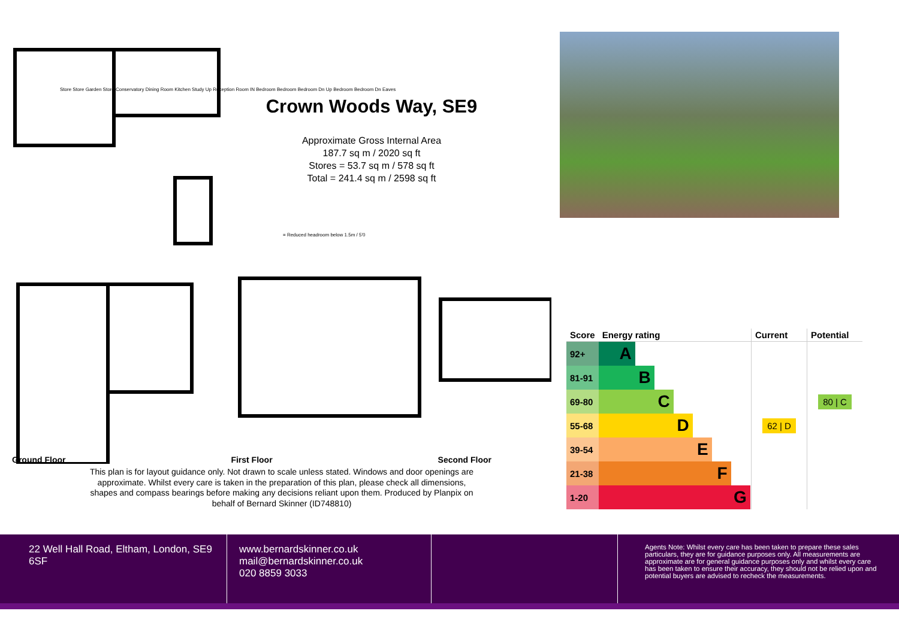Crown Woods Way, SE9
Approximate Gross Internal Area
187.7 sq m / 2020 sq ft
Stores = 53.7 sq m / 578 sq ft
Total = 241.4 sq m / 2598 sq ft
= Reduced headroom below 1.5m / 5'0
Store Store Garden Store Conservatory Dining Room Kitchen Study Up Reception Room IN Bedroom Bedroom Bedroom Dn Up Bedroom Bedroom Dn Eaves
Ground Floor First Floor Second Floor
This plan is for layout guidance only. Not drawn to scale unless stated. Windows and door openings are approximate. Whilst every care is taken in the preparation of this plan, please check all dimensions, shapes and compass bearings before making any decisions reliant upon them. Produced by Planpix on behalf of Bernard Skinner (ID748810)
| Score | Energy rating | Current | Potential |
| --- | --- | --- | --- |
| 92+ | A | | |
| 81-91 | B | | |
| 69-80 | C | | 80 / C |
| 55-68 | D | 62 / D | |
| 39-54 | E | | |
| 21-38 | F | | |
| 1-20 | G | | |
22 Well Hall Road, Eltham, London, SE9 6SF
www.bernardskinner.co.uk
mail@bernardskinner.co.uk
020 8859 3033
Agents Note: Whilst every care has been taken to prepare these sales particulars, they are for guidance purposes only. All measurements are approximate are for general guidance purposes only and whilst every care has been taken to ensure their accuracy, they should not be relied upon and potential buyers are advised to recheck the measurements.